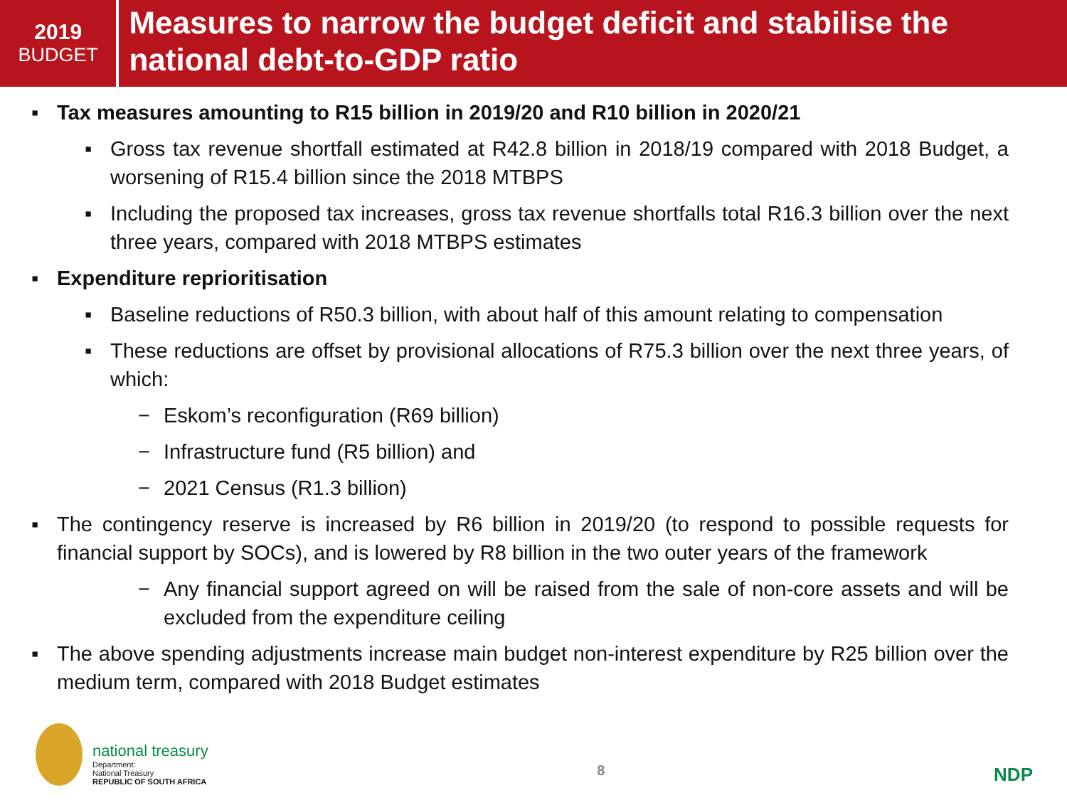2019
BUDGET
Measures to narrow the budget deficit and stabilise the national debt-to-GDP ratio
▪ Tax measures amounting to R15 billion in 2019/20 and R10 billion in 2020/21
▪ Gross tax revenue shortfall estimated at R42.8 billion in 2018/19 compared with 2018 Budget, a worsening of R15.4 billion since the 2018 MTBPS
▪ Including the proposed tax increases, gross tax revenue shortfalls total R16.3 billion over the next three years, compared with 2018 MTBPS estimates
▪ Expenditure reprioritisation
▪ Baseline reductions of R50.3 billion, with about half of this amount relating to compensation
▪ These reductions are offset by provisional allocations of R75.3 billion over the next three years, of which:
− Eskom’s reconfiguration (R69 billion)
− Infrastructure fund (R5 billion) and
− 2021 Census (R1.3 billion)
▪ The contingency reserve is increased by R6 billion in 2019/20 (to respond to possible requests for financial support by SOCs), and is lowered by R8 billion in the two outer years of the framework
− Any financial support agreed on will be raised from the sale of non-core assets and will be excluded from the expenditure ceiling
▪ The above spending adjustments increase main budget non-interest expenditure by R25 billion over the medium term, compared with 2018 Budget estimates
national treasury
Department:
National Treasury
REPUBLIC OF SOUTH AFRICA
8
NDP